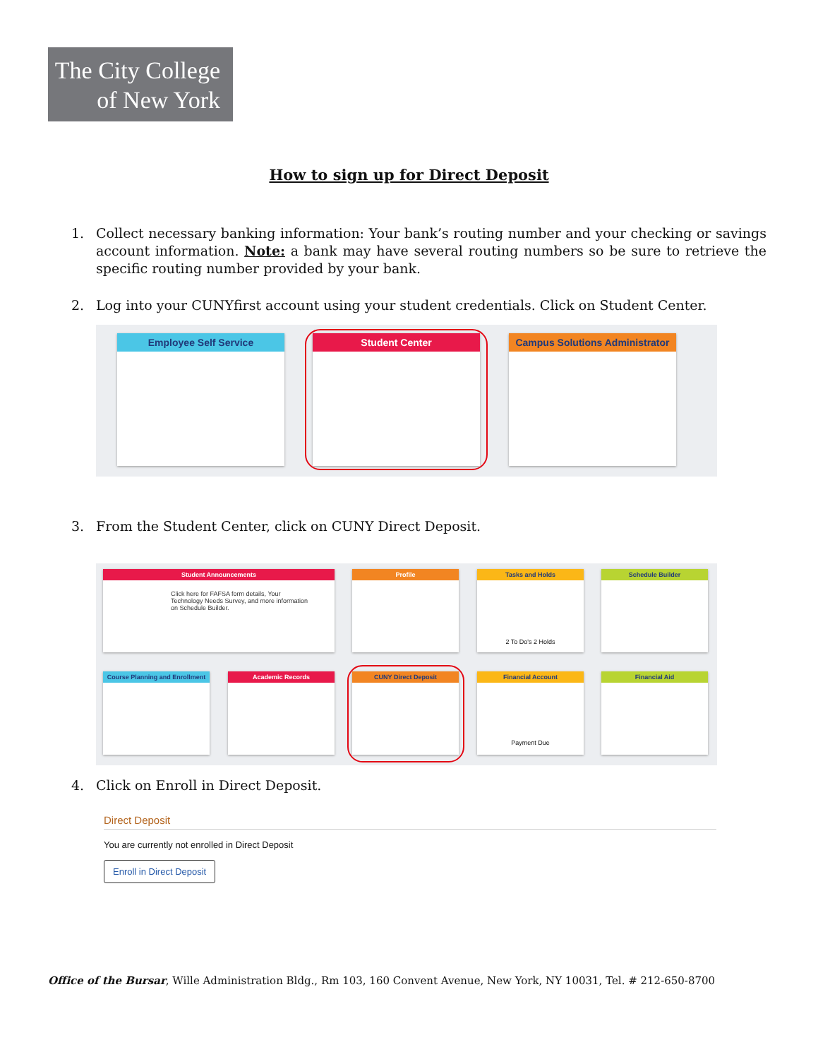The City College
of New York
How to sign up for Direct Deposit
1. Collect necessary banking information: Your bank’s routing number and your checking or savings account information. Note: a bank may have several routing numbers so be sure to retrieve the specific routing number provided by your bank.
2. Log into your CUNYfirst account using your student credentials. Click on Student Center.
Employee Self Service Student Center
Campus Solutions Administrator
3. From the Student Center, click on CUNY Direct Deposit.
Student Announcements
Click here for FAFSA form details, Your Technology Needs Survey, and more information on Schedule Builder.
Profile
Tasks and Holds
2 To Do's 2 Holds
Schedule Builder
Course Planning and Enrollment
Academic Records CUNY Direct Deposit
Financial Account
Payment Due
Financial Aid
4. Click on Enroll in Direct Deposit.
Direct Deposit
You are currently not enrolled in Direct Deposit
Enroll in Direct Deposit
Office of the Bursar, Wille Administration Bldg., Rm 103, 160 Convent Avenue, New York, NY 10031, Tel. # 212-650-8700